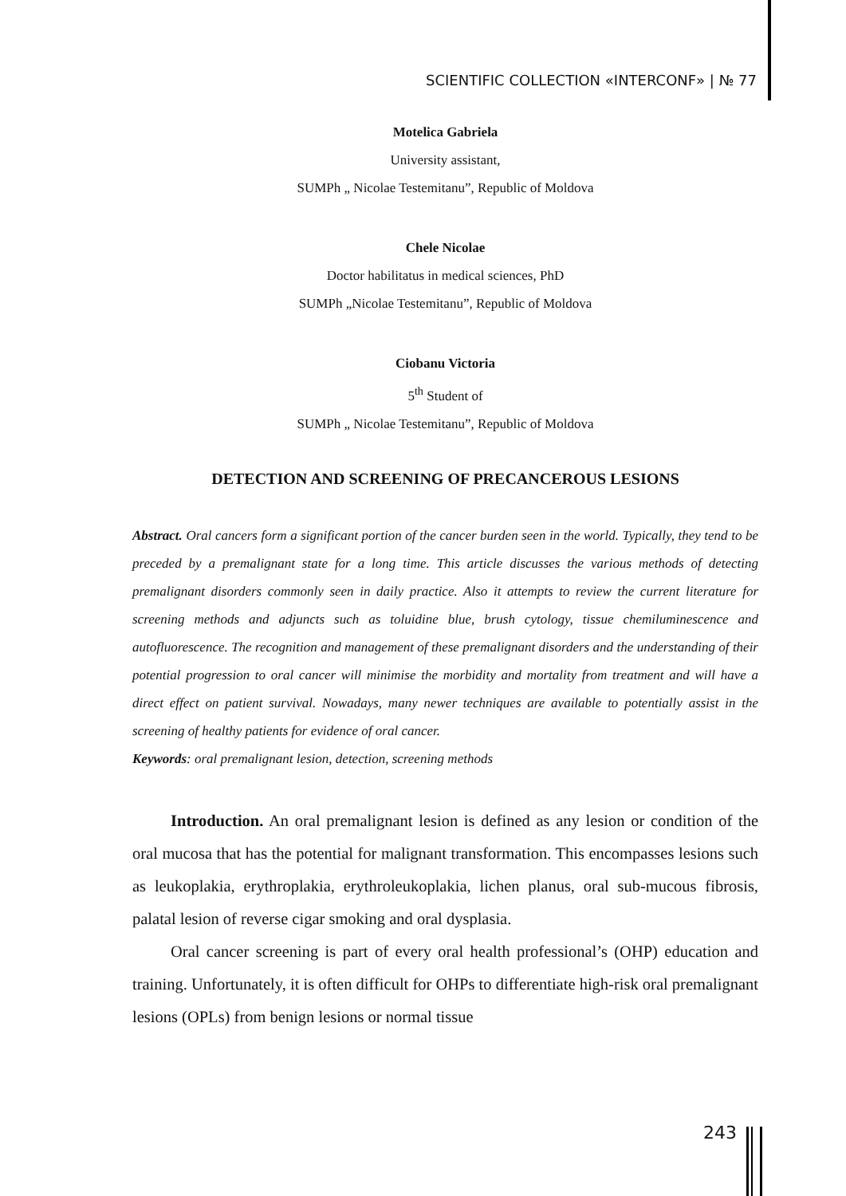SCIENTIFIC COLLECTION «INTERCONF» | № 77
Motelica Gabriela
University assistant,
SUMPh „ Nicolae Testemitanu”, Republic of Moldova
Chele Nicolae
Doctor habilitatus in medical sciences, PhD
SUMPh „Nicolae Testemitanu”, Republic of Moldova
Ciobanu Victoria
5<sup>th</sup> Student of
SUMPh „ Nicolae Testemitanu”, Republic of Moldova
DETECTION AND SCREENING OF PRECANCEROUS LESIONS
Abstract. Oral cancers form a significant portion of the cancer burden seen in the world. Typically, they tend to be preceded by a premalignant state for a long time. This article discusses the various methods of detecting premalignant disorders commonly seen in daily practice. Also it attempts to review the current literature for screening methods and adjuncts such as toluidine blue, brush cytology, tissue chemiluminescence and autofluorescence. The recognition and management of these premalignant disorders and the understanding of their potential progression to oral cancer will minimise the morbidity and mortality from treatment and will have a direct effect on patient survival. Nowadays, many newer techniques are available to potentially assist in the screening of healthy patients for evidence of oral cancer.
Keywords: oral premalignant lesion, detection, screening methods
Introduction. An oral premalignant lesion is defined as any lesion or condition of the oral mucosa that has the potential for malignant transformation. This encompasses lesions such as leukoplakia, erythroplakia, erythroleukoplakia, lichen planus, oral sub-mucous fibrosis, palatal lesion of reverse cigar smoking and oral dysplasia.
Oral cancer screening is part of every oral health professional’s (OHP) education and training. Unfortunately, it is often difficult for OHPs to differentiate high-risk oral premalignant lesions (OPLs) from benign lesions or normal tissue
243